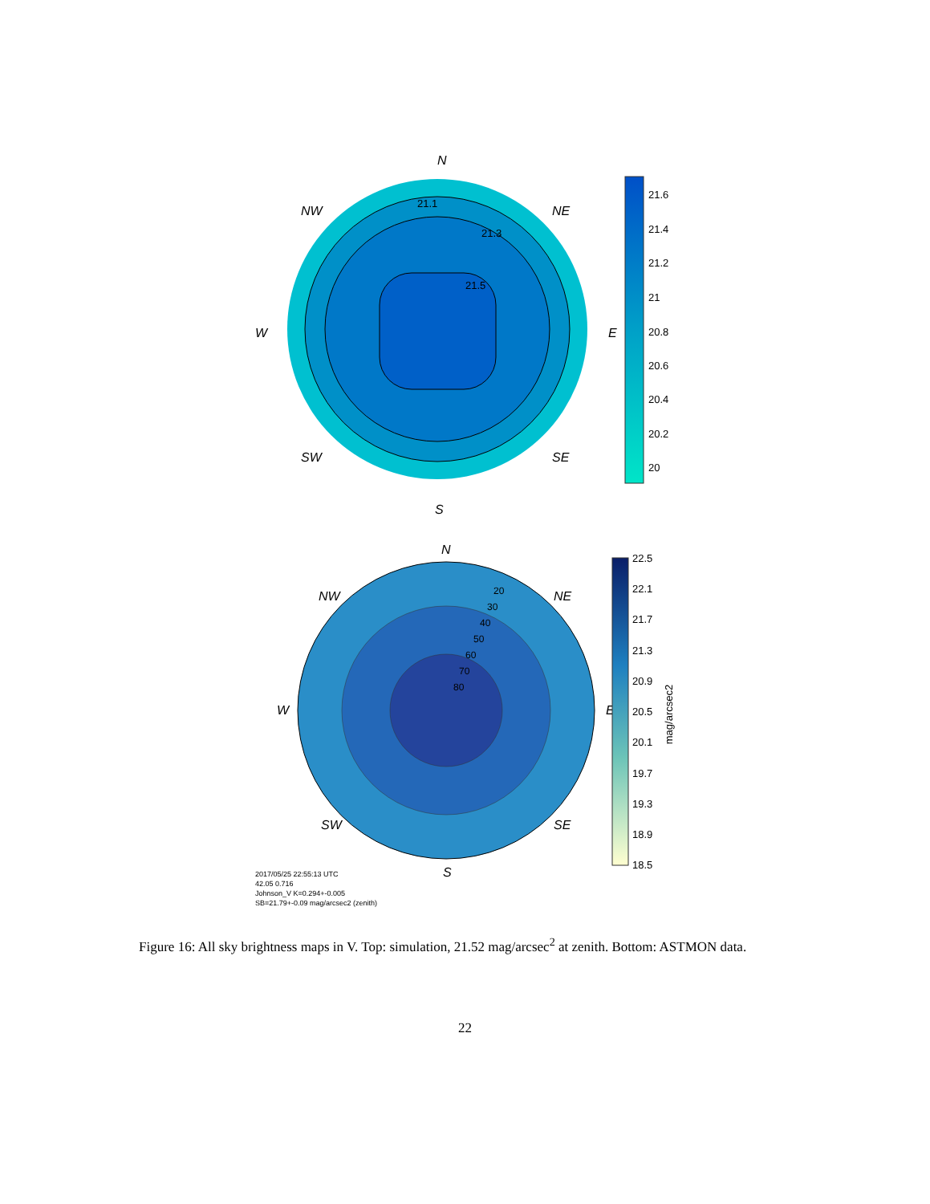N
NW
NE
W
E
SW
SE
S
21.3
21.5
21.1
21.6
21.4
21.2
21
20.8
20.6
20.4
20.2
20
N
NW
NE
W
E
SW
SE
S
20
30
40
50
60
70
80
22.5
22.1
21.7
21.3
20.9
20.5
20.1
19.7
19.3
18.9
18.5
mag/arcsec2
2017/05/25 22:55:13 UTC
42.05 0.716
Johnson_V K=0.294+-0.005
SB=21.79+-0.09 mag/arcsec2 (zenith)
Figure 16: All sky brightness maps in V. Top: simulation, 21.52 mag/arcsec<sup>2</sup> at zenith. Bottom: ASTMON data.
22